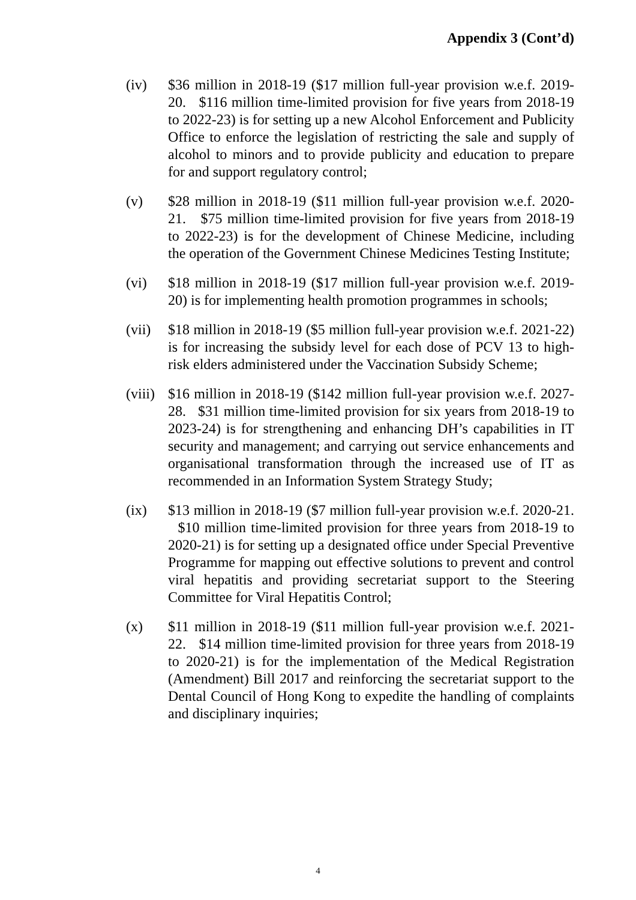Appendix 3 (Cont’d)
(iv) $36 million in 2018-19 ($17 million full-year provision w.e.f. 2019-20. $116 million time-limited provision for five years from 2018-19 to 2022-23) is for setting up a new Alcohol Enforcement and Publicity Office to enforce the legislation of restricting the sale and supply of alcohol to minors and to provide publicity and education to prepare for and support regulatory control;
(v) $28 million in 2018-19 ($11 million full-year provision w.e.f. 2020-21. $75 million time-limited provision for five years from 2018-19 to 2022-23) is for the development of Chinese Medicine, including the operation of the Government Chinese Medicines Testing Institute;
(vi) $18 million in 2018-19 ($17 million full-year provision w.e.f. 2019-20) is for implementing health promotion programmes in schools;
(vii)
$18 million in 2018-19 ($5 million full-year provision w.e.f. 2021-22) is for increasing the subsidy level for each dose of PCV 13 to high-risk elders administered under the Vaccination Subsidy Scheme;
(viii)
$16 million in 2018-19 ($142 million full-year provision w.e.f. 2027-28. $31 million time-limited provision for six years from 2018-19 to 2023-24) is for strengthening and enhancing DH’s capabilities in IT security and management; and carrying out service enhancements and organisational transformation through the increased use of IT as recommended in an Information System Strategy Study;
(ix) $13 million in 2018-19 ($7 million full-year provision w.e.f. 2020-21. $10 million time-limited provision for three years from 2018-19 to 2020-21) is for setting up a designated office under Special Preventive Programme for mapping out effective solutions to prevent and control viral hepatitis and providing secretariat support to the Steering Committee for Viral Hepatitis Control;
(x) $11 million in 2018-19 ($11 million full-year provision w.e.f. 2021-22. $14 million time-limited provision for three years from 2018-19 to 2020-21) is for the implementation of the Medical Registration (Amendment) Bill 2017 and reinforcing the secretariat support to the Dental Council of Hong Kong to expedite the handling of complaints and disciplinary inquiries;
4